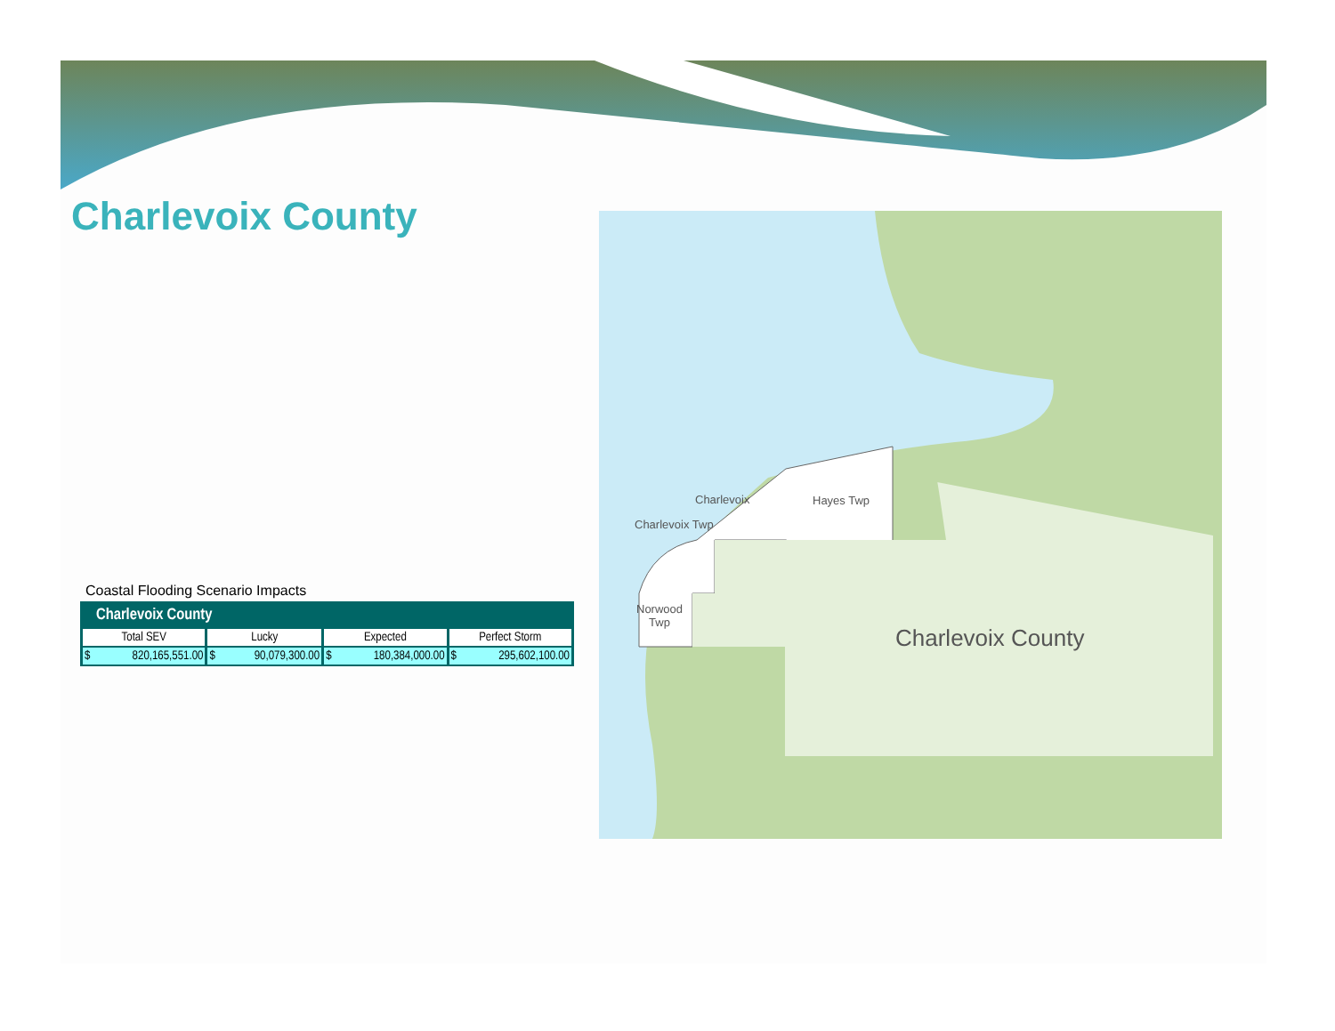Charlevoix County
Coastal Flooding Scenario Impacts
| Charlevoix County | | | |
| --- | --- | --- | --- |
| Total SEV | Lucky | Expected | Perfect Storm |
| $ 820,165,551.00 | $ 90,079,300.00 | $ 180,384,000.00 | $ 295,602,100.00 |
Charlevoix Hayes Twp
Charlevoix Twp
Norwood
Twp
Charlevoix County